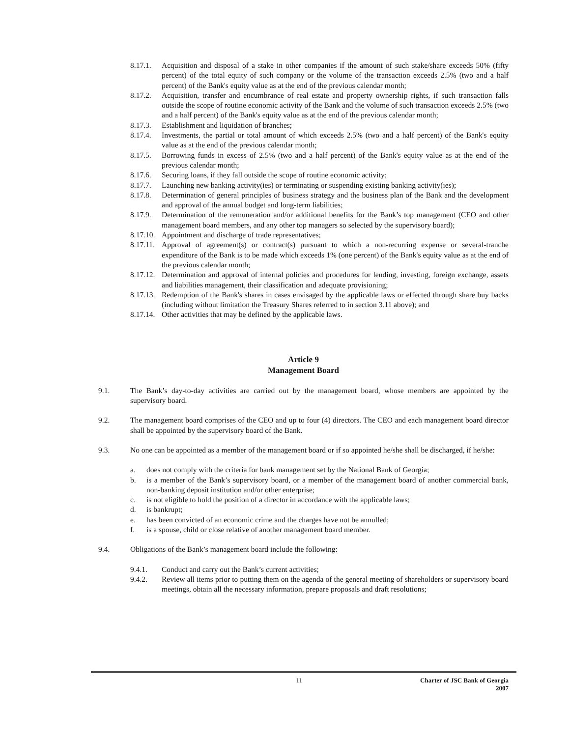8.17.1. Acquisition and disposal of a stake in other companies if the amount of such stake/share exceeds 50% (fifty percent) of the total equity of such company or the volume of the transaction exceeds 2.5% (two and a half percent) of the Bank's equity value as at the end of the previous calendar month;
8.17.2. Acquisition, transfer and encumbrance of real estate and property ownership rights, if such transaction falls outside the scope of routine economic activity of the Bank and the volume of such transaction exceeds 2.5% (two and a half percent) of the Bank's equity value as at the end of the previous calendar month;
8.17.3. Establishment and liquidation of branches;
8.17.4. Investments, the partial or total amount of which exceeds 2.5% (two and a half percent) of the Bank's equity value as at the end of the previous calendar month;
8.17.5. Borrowing funds in excess of 2.5% (two and a half percent) of the Bank's equity value as at the end of the previous calendar month;
8.17.6. Securing loans, if they fall outside the scope of routine economic activity;
8.17.7. Launching new banking activity(ies) or terminating or suspending existing banking activity(ies);
8.17.8. Determination of general principles of business strategy and the business plan of the Bank and the development and approval of the annual budget and long-term liabilities;
8.17.9. Determination of the remuneration and/or additional benefits for the Bank’s top management (CEO and other management board members, and any other top managers so selected by the supervisory board);
8.17.10. Appointment and discharge of trade representatives;
8.17.11. Approval of agreement(s) or contract(s) pursuant to which a non-recurring expense or several-tranche expenditure of the Bank is to be made which exceeds 1% (one percent) of the Bank's equity value as at the end of the previous calendar month;
8.17.12. Determination and approval of internal policies and procedures for lending, investing, foreign exchange, assets and liabilities management, their classification and adequate provisioning;
8.17.13. Redemption of the Bank's shares in cases envisaged by the applicable laws or effected through share buy backs (including without limitation the Treasury Shares referred to in section 3.11 above); and
8.17.14. Other activities that may be defined by the applicable laws.
Article 9
Management Board
9.1. The Bank’s day-to-day activities are carried out by the management board, whose members are appointed by the supervisory board.
9.2. The management board comprises of the CEO and up to four (4) directors. The CEO and each management board director shall be appointed by the supervisory board of the Bank.
9.3. No one can be appointed as a member of the management board or if so appointed he/she shall be discharged, if he/she:
a. does not comply with the criteria for bank management set by the National Bank of Georgia;
b. is a member of the Bank’s supervisory board, or a member of the management board of another commercial bank, non-banking deposit institution and/or other enterprise;
c. is not eligible to hold the position of a director in accordance with the applicable laws;
d. is bankrupt;
e. has been convicted of an economic crime and the charges have not be annulled;
f. is a spouse, child or close relative of another management board member.
9.4. Obligations of the Bank’s management board include the following:
9.4.1. Conduct and carry out the Bank’s current activities;
9.4.2. Review all items prior to putting them on the agenda of the general meeting of shareholders or supervisory board meetings, obtain all the necessary information, prepare proposals and draft resolutions;
11 Charter of JSC Bank of Georgia
2007